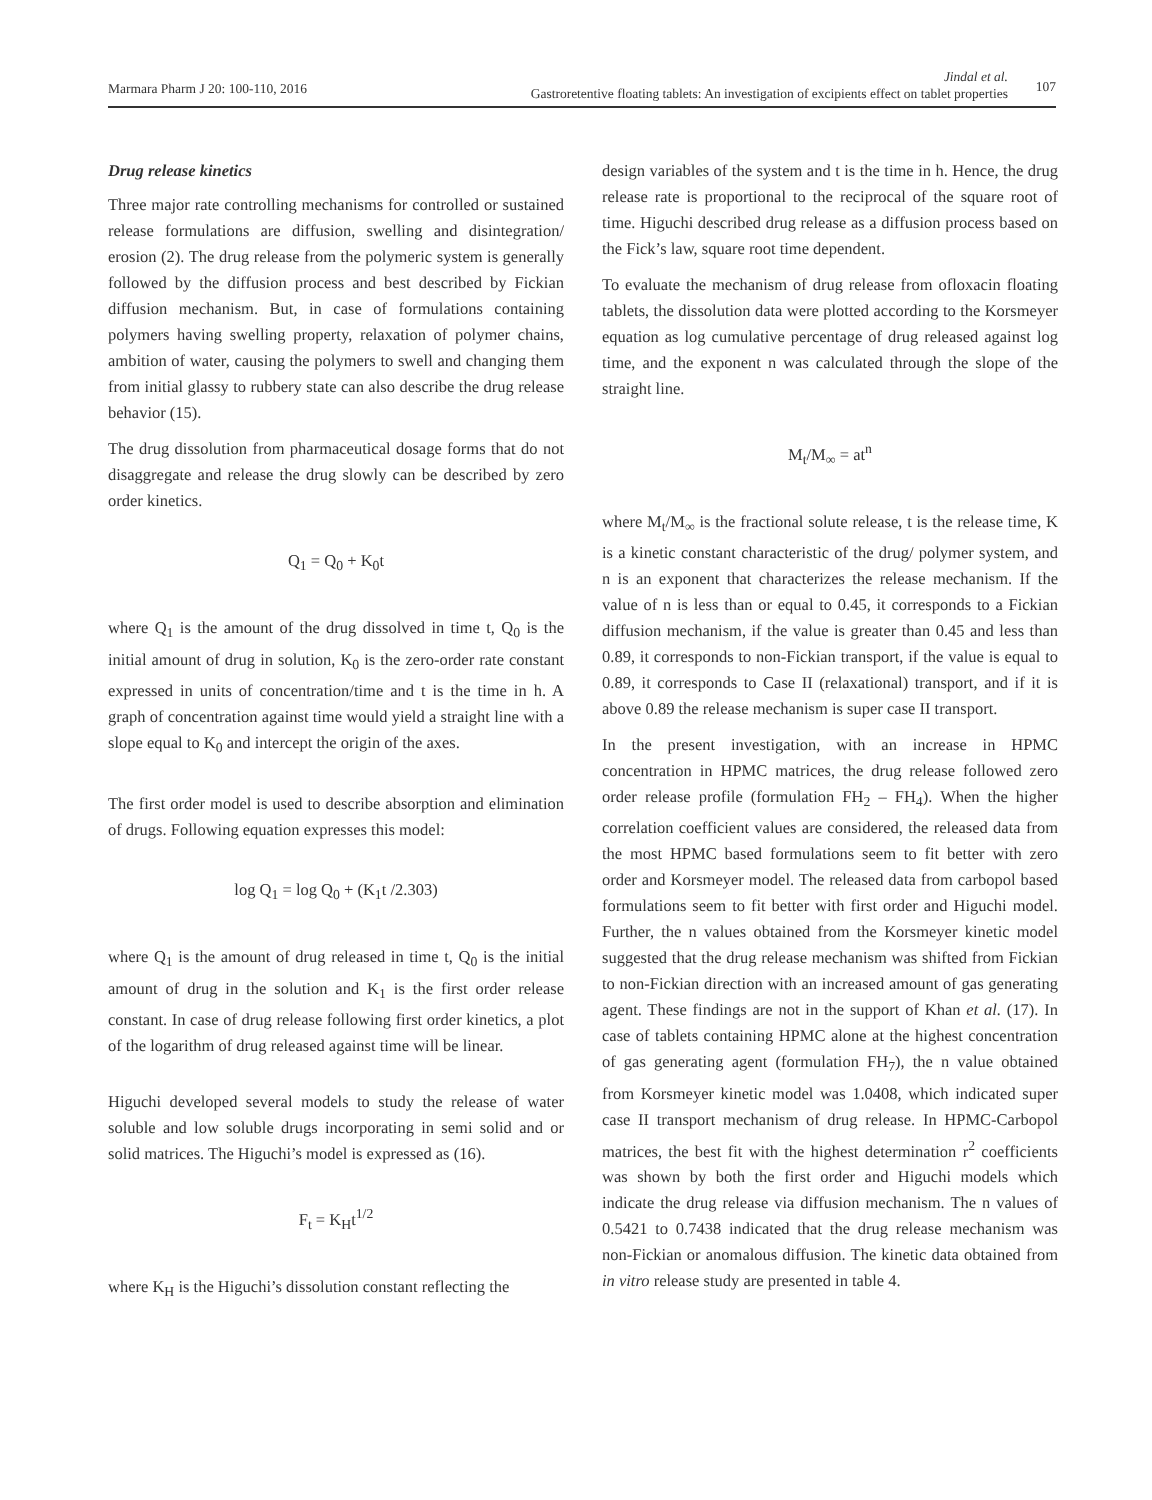Marmara Pharm J 20: 100-110, 2016
Jindal et al.
Gastroretentive floating tablets: An investigation of excipients effect on tablet properties
107
Drug release kinetics
Three major rate controlling mechanisms for controlled or sustained release formulations are diffusion, swelling and disintegration/ erosion (2). The drug release from the polymeric system is generally followed by the diffusion process and best described by Fickian diffusion mechanism. But, in case of formulations containing polymers having swelling property, relaxation of polymer chains, ambition of water, causing the polymers to swell and changing them from initial glassy to rubbery state can also describe the drug release behavior (15).
The drug dissolution from pharmaceutical dosage forms that do not disaggregate and release the drug slowly can be described by zero order kinetics.
Q<sub>1</sub> = Q<sub>0</sub> + K<sub>0</sub>t
where Q<sub>1</sub> is the amount of the drug dissolved in time t, Q<sub>0</sub> is the initial amount of drug in solution, K<sub>0</sub> is the zero-order rate constant expressed in units of concentration/time and t is the time in h. A graph of concentration against time would yield a straight line with a slope equal to K<sub>0</sub> and intercept the origin of the axes.
The first order model is used to describe absorption and elimination of drugs. Following equation expresses this model:
log Q<sub>1</sub> = log Q<sub>0</sub> + (K<sub>1</sub>t /2.303)
where Q<sub>1</sub> is the amount of drug released in time t, Q<sub>0</sub> is the initial amount of drug in the solution and K<sub>1</sub> is the first order release constant. In case of drug release following first order kinetics, a plot of the logarithm of drug released against time will be linear.
Higuchi developed several models to study the release of water soluble and low soluble drugs incorporating in semi solid and or solid matrices. The Higuchi’s model is expressed as (16).
F<sub>t</sub> = K<sub>H</sub>t<sup>1/2</sup>
where K<sub>H</sub> is the Higuchi’s dissolution constant reflecting the
design variables of the system and t is the time in h. Hence, the drug release rate is proportional to the reciprocal of the square root of time. Higuchi described drug release as a diffusion process based on the Fick’s law, square root time dependent.
To evaluate the mechanism of drug release from ofloxacin floating tablets, the dissolution data were plotted according to the Korsmeyer equation as log cumulative percentage of drug released against log time, and the exponent n was calculated through the slope of the straight line.
M<sub>t</sub>/M<sub>∞</sub> = at<sup>n</sup>
where M<sub>t</sub>/M<sub>∞</sub> is the fractional solute release, t is the release time, K is a kinetic constant characteristic of the drug/ polymer system, and n is an exponent that characterizes the release mechanism. If the value of n is less than or equal to 0.45, it corresponds to a Fickian diffusion mechanism, if the value is greater than 0.45 and less than 0.89, it corresponds to non-Fickian transport, if the value is equal to 0.89, it corresponds to Case II (relaxational) transport, and if it is above 0.89 the release mechanism is super case II transport.
In the present investigation, with an increase in HPMC concentration in HPMC matrices, the drug release followed zero order release profile (formulation FH<sub>2</sub> – FH<sub>4</sub>). When the higher correlation coefficient values are considered, the released data from the most HPMC based formulations seem to fit better with zero order and Korsmeyer model. The released data from carbopol based formulations seem to fit better with first order and Higuchi model. Further, the n values obtained from the Korsmeyer kinetic model suggested that the drug release mechanism was shifted from Fickian to non-Fickian direction with an increased amount of gas generating agent. These findings are not in the support of Khan et al. (17). In case of tablets containing HPMC alone at the highest concentration of gas generating agent (formulation FH<sub>7</sub>), the n value obtained from Korsmeyer kinetic model was 1.0408, which indicated super case II transport mechanism of drug release. In HPMC-Carbopol matrices, the best fit with the highest determination r<sup>2</sup> coefficients was shown by both the first order and Higuchi models which indicate the drug release via diffusion mechanism. The n values of 0.5421 to 0.7438 indicated that the drug release mechanism was non-Fickian or anomalous diffusion. The kinetic data obtained from in vitro release study are presented in table 4.